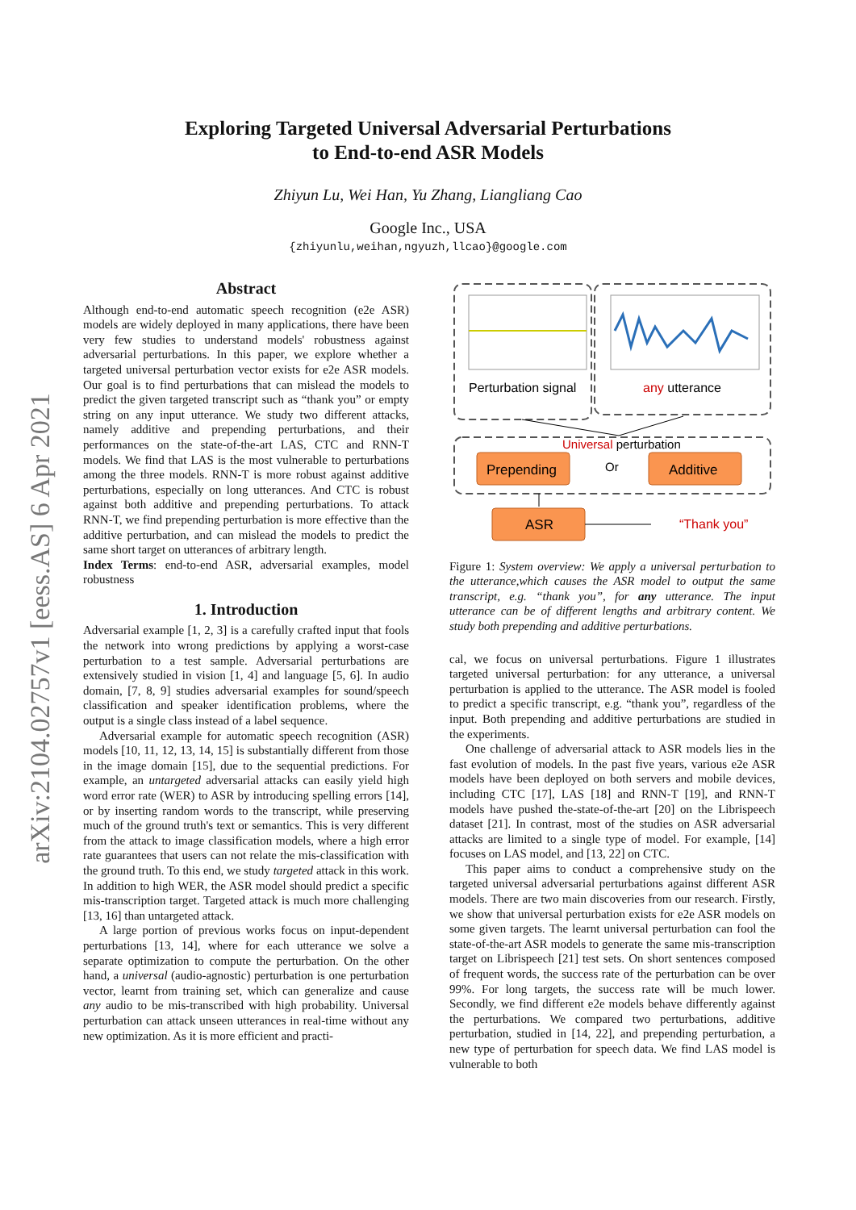arXiv:2104.02757v1 [eess.AS] 6 Apr 2021
Exploring Targeted Universal Adversarial Perturbations
to End-to-end ASR Models
Zhiyun Lu, Wei Han, Yu Zhang, Liangliang Cao
Google Inc., USA
{zhiyunlu,weihan,ngyuzh,llcao}@google.com
Abstract
Although end-to-end automatic speech recognition (e2e ASR) models are widely deployed in many applications, there have been very few studies to understand models' robustness against adversarial perturbations. In this paper, we explore whether a targeted universal perturbation vector exists for e2e ASR models. Our goal is to find perturbations that can mislead the models to predict the given targeted transcript such as “thank you” or empty string on any input utterance. We study two different attacks, namely additive and prepending perturbations, and their performances on the state-of-the-art LAS, CTC and RNN-T models. We find that LAS is the most vulnerable to perturbations among the three models. RNN-T is more robust against additive perturbations, especially on long utterances. And CTC is robust against both additive and prepending perturbations. To attack RNN-T, we find prepending perturbation is more effective than the additive perturbation, and can mislead the models to predict the same short target on utterances of arbitrary length.
Index Terms: end-to-end ASR, adversarial examples, model robustness
1. Introduction
Adversarial example [1, 2, 3] is a carefully crafted input that fools the network into wrong predictions by applying a worst-case perturbation to a test sample. Adversarial perturbations are extensively studied in vision [1, 4] and language [5, 6]. In audio domain, [7, 8, 9] studies adversarial examples for sound/speech classification and speaker identification problems, where the output is a single class instead of a label sequence.
Adversarial example for automatic speech recognition (ASR) models [10, 11, 12, 13, 14, 15] is substantially different from those in the image domain [15], due to the sequential predictions. For example, an untargeted adversarial attacks can easily yield high word error rate (WER) to ASR by introducing spelling errors [14], or by inserting random words to the transcript, while preserving much of the ground truth's text or semantics. This is very different from the attack to image classification models, where a high error rate guarantees that users can not relate the mis-classification with the ground truth. To this end, we study targeted attack in this work. In addition to high WER, the ASR model should predict a specific mis-transcription target. Targeted attack is much more challenging [13, 16] than untargeted attack.
A large portion of previous works focus on input-dependent perturbations [13, 14], where for each utterance we solve a separate optimization to compute the perturbation. On the other hand, a universal (audio-agnostic) perturbation is one perturbation vector, learnt from training set, which can generalize and cause any audio to be mis-transcribed with high probability. Universal perturbation can attack unseen utterances in real-time without any new optimization. As it is more efficient and practi-
Perturbation signal
any utterance
Universal perturbation
Prepending
Or
Additive
ASR
“Thank you”
Figure 1: System overview: We apply a universal perturbation to the utterance,which causes the ASR model to output the same transcript, e.g. “thank you”, for any utterance. The input utterance can be of different lengths and arbitrary content. We study both prepending and additive perturbations.
cal, we focus on universal perturbations. Figure 1 illustrates targeted universal perturbation: for any utterance, a universal perturbation is applied to the utterance. The ASR model is fooled to predict a specific transcript, e.g. “thank you”, regardless of the input. Both prepending and additive perturbations are studied in the experiments.
One challenge of adversarial attack to ASR models lies in the fast evolution of models. In the past five years, various e2e ASR models have been deployed on both servers and mobile devices, including CTC [17], LAS [18] and RNN-T [19], and RNN-T models have pushed the-state-of-the-art [20] on the Librispeech dataset [21]. In contrast, most of the studies on ASR adversarial attacks are limited to a single type of model. For example, [14] focuses on LAS model, and [13, 22] on CTC.
This paper aims to conduct a comprehensive study on the targeted universal adversarial perturbations against different ASR models. There are two main discoveries from our research. Firstly, we show that universal perturbation exists for e2e ASR models on some given targets. The learnt universal perturbation can fool the state-of-the-art ASR models to generate the same mis-transcription target on Librispeech [21] test sets. On short sentences composed of frequent words, the success rate of the perturbation can be over 99%. For long targets, the success rate will be much lower. Secondly, we find different e2e models behave differently against the perturbations. We compared two perturbations, additive perturbation, studied in [14, 22], and prepending perturbation, a new type of perturbation for speech data. We find LAS model is vulnerable to both